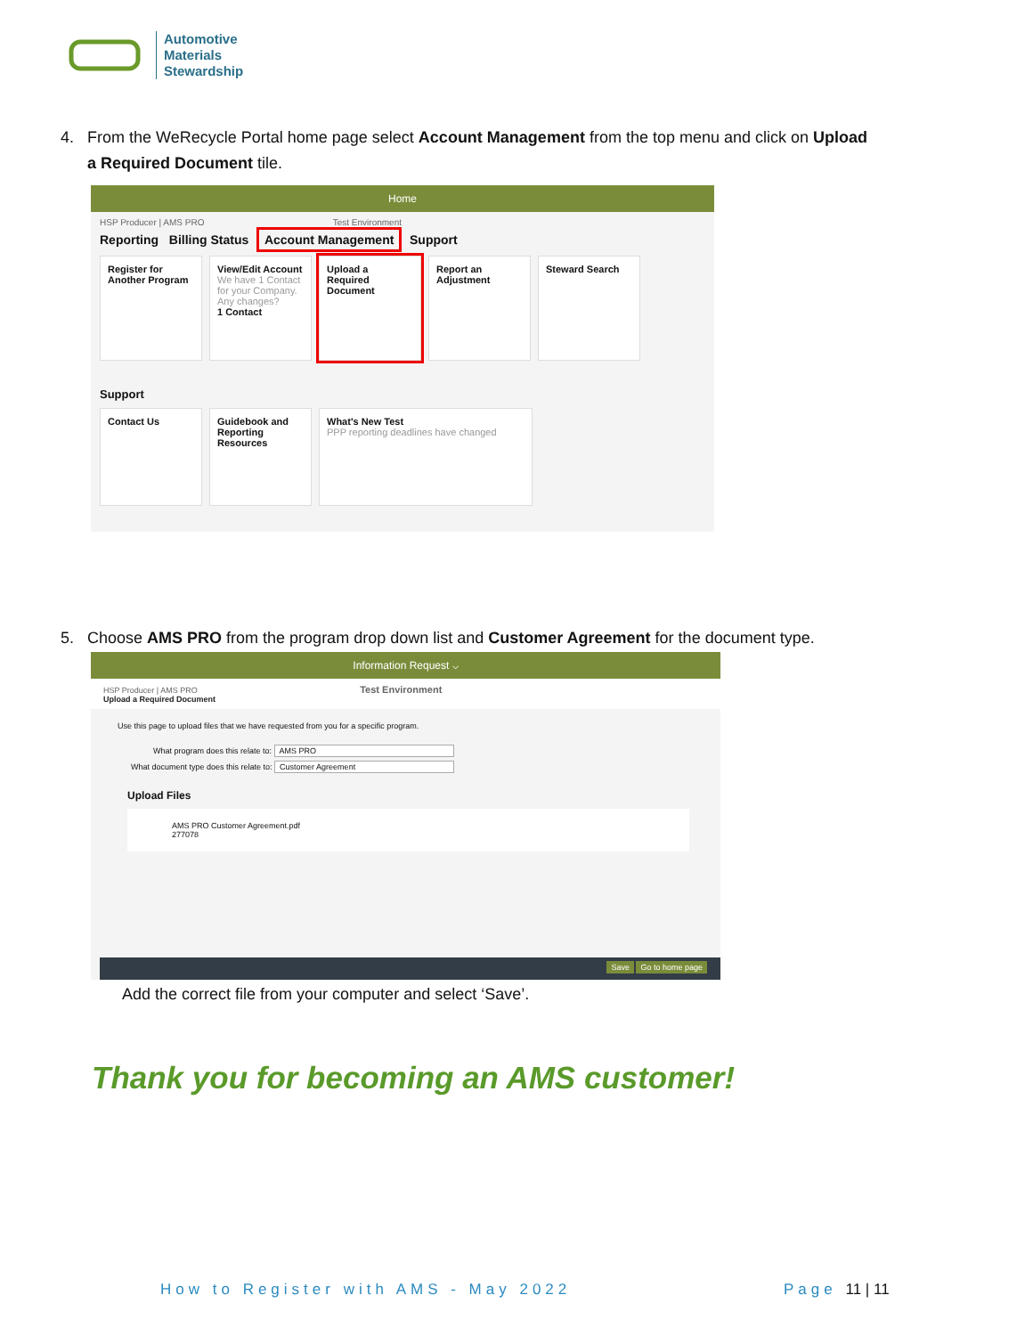Automotive
Materials
Stewardship
4. From the WeRecycle Portal home page select Account Management from the top menu and click on Upload
a Required Document tile.
Home
HSP Producer | AMS PRO Test Environment
Reporting Billing Status Account Management Support
Register for Another Program
View/Edit Account
We have 1 Contact for your Company. Any changes?
1 Contact
Upload a Required Document
Report an Adjustment
Steward Search
Support
Contact Us
Guidebook and Reporting Resources
What's New Test
PPP reporting deadlines have changed
5. Choose AMS PRO from the program drop down list and Customer Agreement for the document type.
Information Request ⌵
HSP Producer | AMS PRO Test Environment
Upload a Required Document
Use this page to upload files that we have requested from you for a specific program.
What program does this relate to: AMS PRO
What document type does this relate to: Customer Agreement
Upload Files
AMS PRO Customer Agreement.pdf
277078
Save Go to home page
Add the correct file from your computer and select ‘Save’.
Thank you for becoming an AMS customer!
How to Register with AMS - May 2022
Page 11 | 11